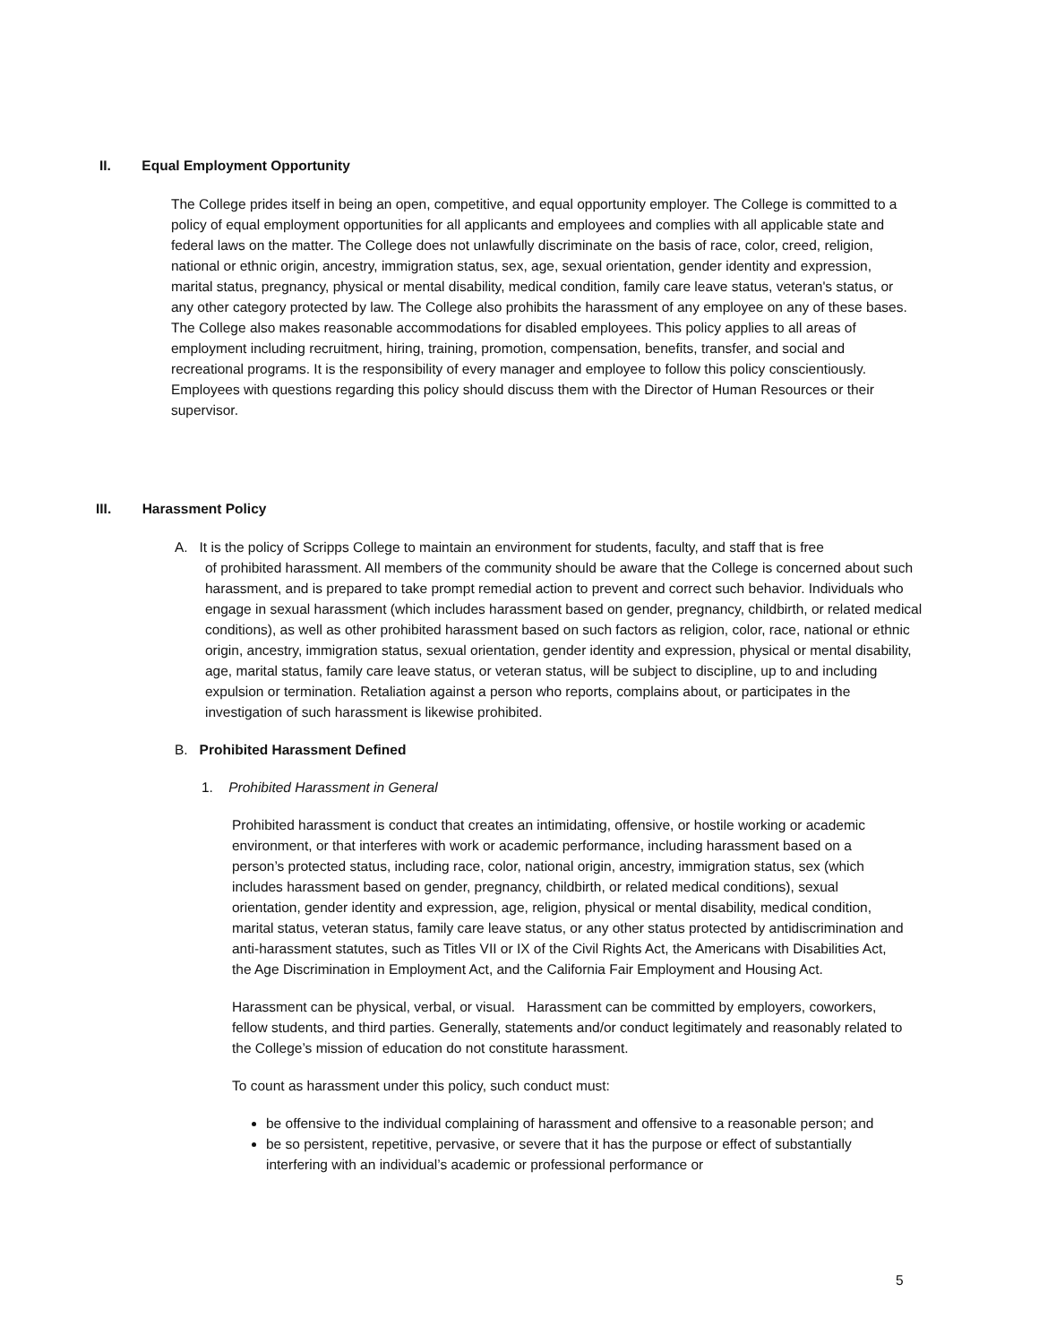II. Equal Employment Opportunity
The College prides itself in being an open, competitive, and equal opportunity employer. The College is committed to a policy of equal employment opportunities for all applicants and employees and complies with all applicable state and federal laws on the matter. The College does not unlawfully discriminate on the basis of race, color, creed, religion, national or ethnic origin, ancestry, immigration status, sex, age, sexual orientation, gender identity and expression, marital status, pregnancy, physical or mental disability, medical condition, family care leave status, veteran's status, or any other category protected by law. The College also prohibits the harassment of any employee on any of these bases. The College also makes reasonable accommodations for disabled employees. This policy applies to all areas of employment including recruitment, hiring, training, promotion, compensation, benefits, transfer, and social and recreational programs. It is the responsibility of every manager and employee to follow this policy conscientiously. Employees with questions regarding this policy should discuss them with the Director of Human Resources or their supervisor.
III. Harassment Policy
A. It is the policy of Scripps College to maintain an environment for students, faculty, and staff that is free
of prohibited harassment. All members of the community should be aware that the College is concerned about such harassment, and is prepared to take prompt remedial action to prevent and correct such behavior. Individuals who engage in sexual harassment (which includes harassment based on gender, pregnancy, childbirth, or related medical conditions), as well as other prohibited harassment based on such factors as religion, color, race, national or ethnic origin, ancestry, immigration status, sexual orientation, gender identity and expression, physical or mental disability, age, marital status, family care leave status, or veteran status, will be subject to discipline, up to and including expulsion or termination. Retaliation against a person who reports, complains about, or participates in the investigation of such harassment is likewise prohibited.
B. Prohibited Harassment Defined
1. Prohibited Harassment in General
Prohibited harassment is conduct that creates an intimidating, offensive, or hostile working or academic environment, or that interferes with work or academic performance, including harassment based on a person’s protected status, including race, color, national origin, ancestry, immigration status, sex (which includes harassment based on gender, pregnancy, childbirth, or related medical conditions), sexual orientation, gender identity and expression, age, religion, physical or mental disability, medical condition, marital status, veteran status, family care leave status, or any other status protected by antidiscrimination and anti-harassment statutes, such as Titles VII or IX of the Civil Rights Act, the Americans with Disabilities Act, the Age Discrimination in Employment Act, and the California Fair Employment and Housing Act.
Harassment can be physical, verbal, or visual. Harassment can be committed by employers, coworkers, fellow students, and third parties. Generally, statements and/or conduct legitimately and reasonably related to the College’s mission of education do not constitute harassment.
To count as harassment under this policy, such conduct must:
be offensive to the individual complaining of harassment and offensive to a reasonable person; and
be so persistent, repetitive, pervasive, or severe that it has the purpose or effect of substantially interfering with an individual’s academic or professional performance or
5